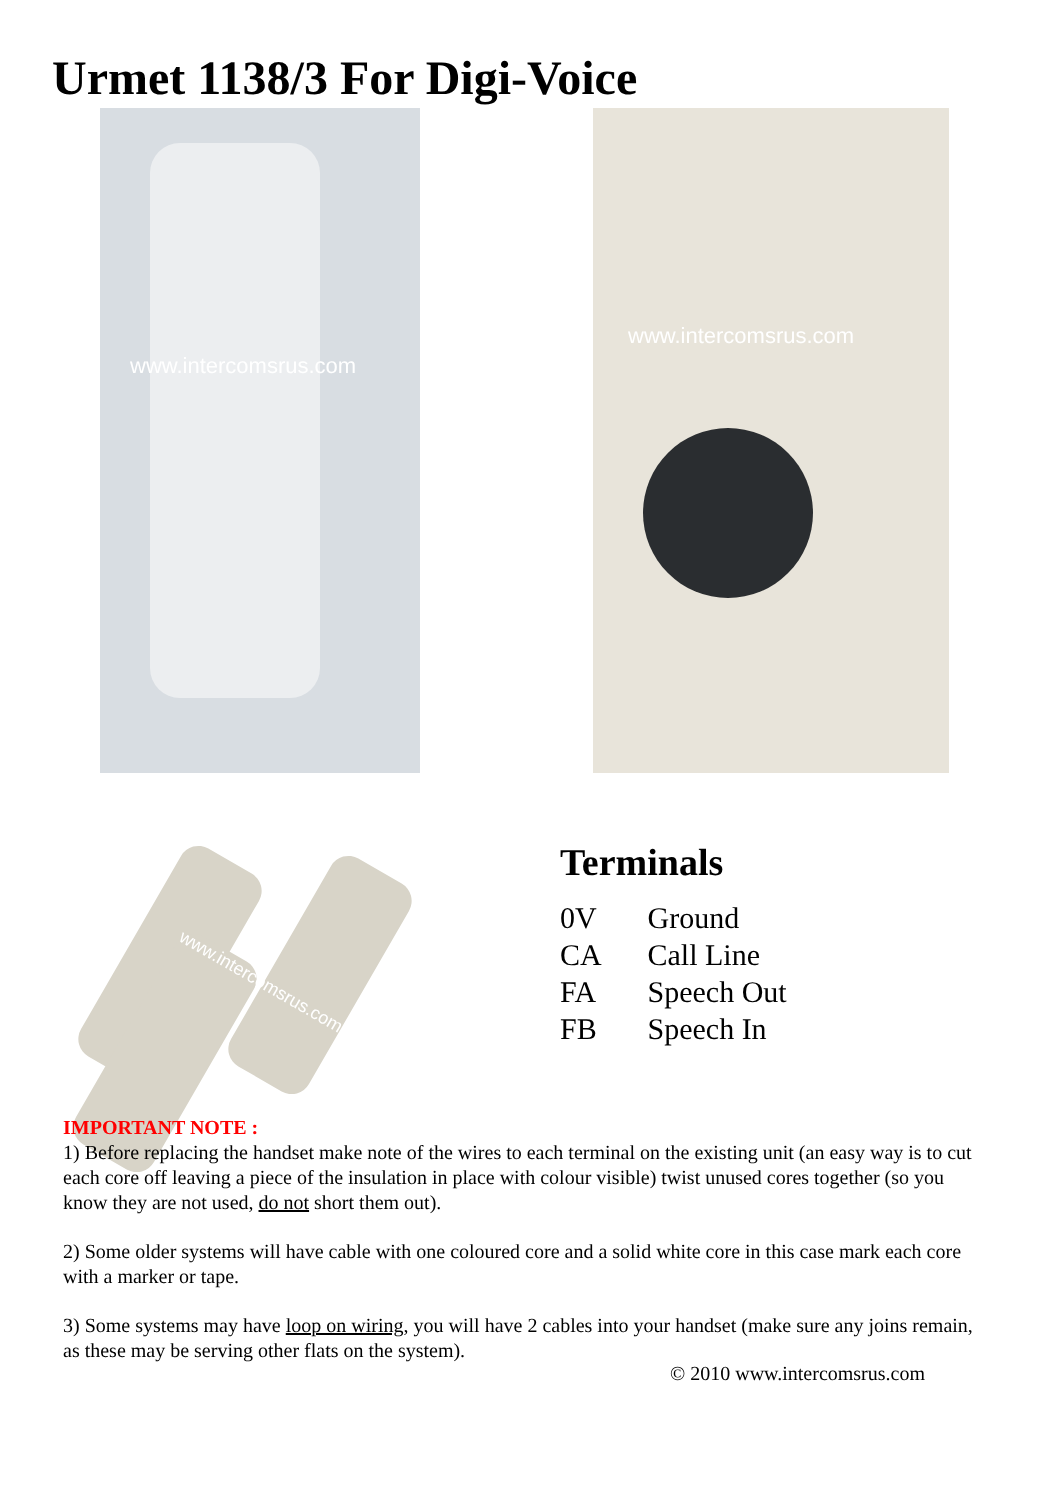Urmet 1138/3 For Digi-Voice
www.intercomsrus.com www.intercomsrus.com
www.intercomsrus.com
Terminals
0V Ground
CA Call Line
FA Speech Out
FB Speech In
IMPORTANT NOTE :
1) Before replacing the handset make note of the wires to each terminal on the existing unit (an easy way is to cut each core off leaving a piece of the insulation in place with colour visible) twist unused cores together (so you know they are not used, do not short them out).
2) Some older systems will have cable with one coloured core and a solid white core in this case mark each core with a marker or tape.
3) Some systems may have loop on wiring, you will have 2 cables into your handset (make sure any joins remain, as these may be serving other flats on the system).
© 2010 www.intercomsrus.com